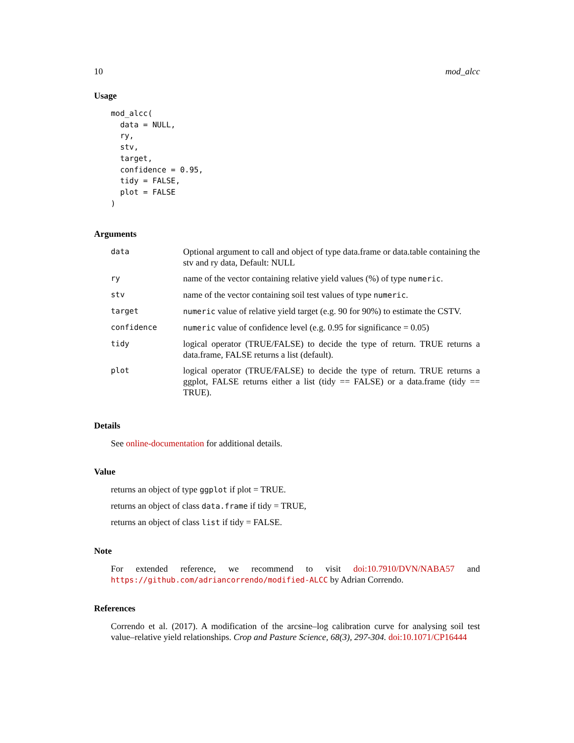10 mod_alcc
Usage
mod_alcc(
  data = NULL,
  ry,
  stv,
  target,
  confidence = 0.95,
  tidy = FALSE,
  plot = FALSE
)
Arguments
| data | Optional argument to call and object of type data.frame or data.table containing the stv and ry data, Default: NULL |
| ry | name of the vector containing relative yield values (%) of type numeric . |
| stv | name of the vector containing soil test values of type numeric . |
| target | numeric value of relative yield target (e.g. 90 for 90%) to estimate the CSTV. |
| confidence | numeric value of confidence level (e.g. 0.95 for significance = 0.05) |
| tidy | logical operator (TRUE/FALSE) to decide the type of return. TRUE returns a data.frame, FALSE returns a list (default). |
| plot | logical operator (TRUE/FALSE) to decide the type of return. TRUE returns a ggplot, FALSE returns either a list (tidy == FALSE) or a data.frame (tidy == TRUE). |
Details
See online-documentation for additional details.
Value
returns an object of type ggplot if plot = TRUE.
returns an object of class data.frame if tidy = TRUE,
returns an object of class list if tidy = FALSE.
Note
For extended reference, we recommend to visit doi:10.7910/DVN/NABA57 and https://github.com/adriancorrendo/modified-ALCC by Adrian Correndo.
References
Correndo et al. (2017). A modification of the arcsine–log calibration curve for analysing soil test value–relative yield relationships. Crop and Pasture Science, 68(3), 297-304. doi:10.1071/CP16444